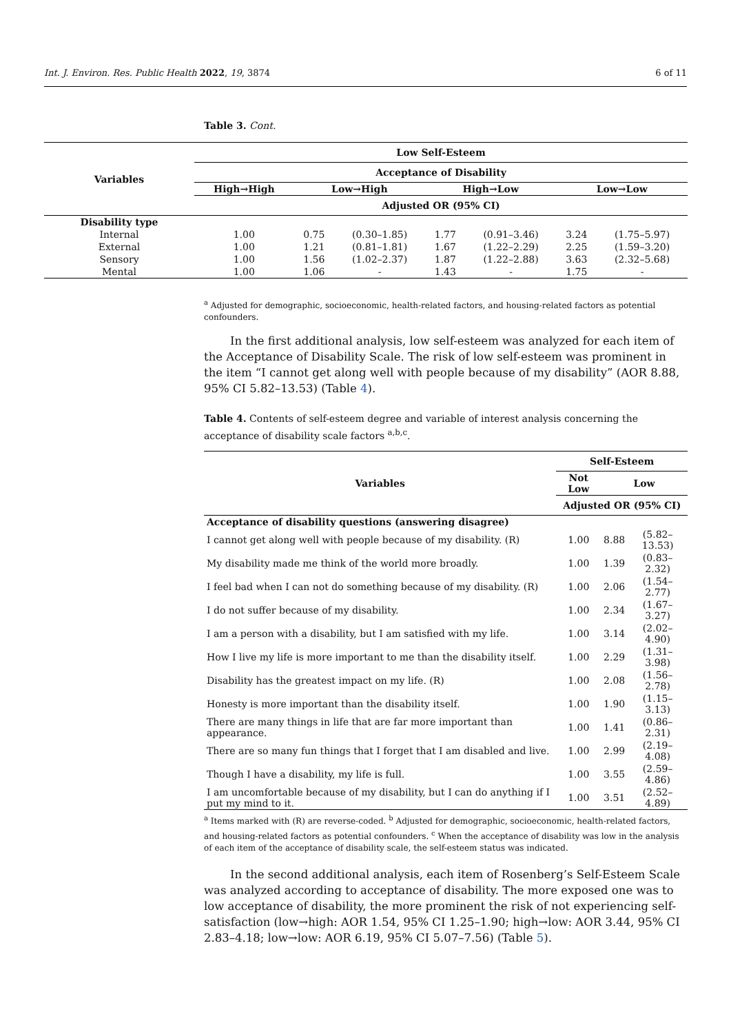Int. J. Environ. Res. Public Health 2022, 19, 3874 6 of 11
Table 3. Cont.
| Variables | Low Self-Esteem | | | | | | |
| --- | --- | --- | --- | --- | --- | --- | --- |
| | Acceptance of Disability | | | | | | |
| | High→High | Low→High | | High→Low | | Low→Low | |
| | Adjusted OR (95% CI) | | | | | | |
| Disability type | | | | | | | |
| Internal | 1.00 | 0.75 | (0.30–1.85) | 1.77 | (0.91–3.46) | 3.24 | (1.75–5.97) |
| External | 1.00 | 1.21 | (0.81–1.81) | 1.67 | (1.22–2.29) | 2.25 | (1.59–3.20) |
| Sensory | 1.00 | 1.56 | (1.02–2.37) | 1.87 | (1.22–2.88) | 3.63 | (2.32–5.68) |
| Mental | 1.00 | 1.06 | - | 1.43 | - | 1.75 | - |
<sup>a</sup> Adjusted for demographic, socioeconomic, health-related factors, and housing-related factors as potential confounders.
In the first additional analysis, low self-esteem was analyzed for each item of the Acceptance of Disability Scale. The risk of low self-esteem was prominent in the item “I cannot get along well with people because of my disability” (AOR 8.88, 95% CI 5.82–13.53) (Table 4).
Table 4. Contents of self-esteem degree and variable of interest analysis concerning the acceptance of disability scale factors <sup>a,b,c</sup>.
| Variables | Self-Esteem | | |
| --- | --- | --- | --- |
| | Not Low | Low | |
| | Adjusted OR (95% CI) | | |
| Acceptance of disability questions (answering disagree) | | | |
| I cannot get along well with people because of my disability. (R) | 1.00 | 8.88 | (5.82–13.53) |
| My disability made me think of the world more broadly. | 1.00 | 1.39 | (0.83–2.32) |
| I feel bad when I can not do something because of my disability. (R) | 1.00 | 2.06 | (1.54–2.77) |
| I do not suffer because of my disability. | 1.00 | 2.34 | (1.67–3.27) |
| I am a person with a disability, but I am satisfied with my life. | 1.00 | 3.14 | (2.02–4.90) |
| How I live my life is more important to me than the disability itself. | 1.00 | 2.29 | (1.31–3.98) |
| Disability has the greatest impact on my life. (R) | 1.00 | 2.08 | (1.56–2.78) |
| Honesty is more important than the disability itself. | 1.00 | 1.90 | (1.15–3.13) |
| There are many things in life that are far more important than appearance. | 1.00 | 1.41 | (0.86–2.31) |
| There are so many fun things that I forget that I am disabled and live. | 1.00 | 2.99 | (2.19–4.08) |
| Though I have a disability, my life is full. | 1.00 | 3.55 | (2.59–4.86) |
| I am uncomfortable because of my disability, but I can do anything if I put my mind to it. | 1.00 | 3.51 | (2.52–4.89) |
<sup>a</sup> Items marked with (R) are reverse-coded. <sup>b</sup> Adjusted for demographic, socioeconomic, health-related factors, and housing-related factors as potential confounders. <sup>c</sup> When the acceptance of disability was low in the analysis of each item of the acceptance of disability scale, the self-esteem status was indicated.
In the second additional analysis, each item of Rosenberg’s Self-Esteem Scale was analyzed according to acceptance of disability. The more exposed one was to low acceptance of disability, the more prominent the risk of not experiencing self-satisfaction (low→high: AOR 1.54, 95% CI 1.25–1.90; high→low: AOR 3.44, 95% CI 2.83–4.18; low→low: AOR 6.19, 95% CI 5.07–7.56) (Table 5).